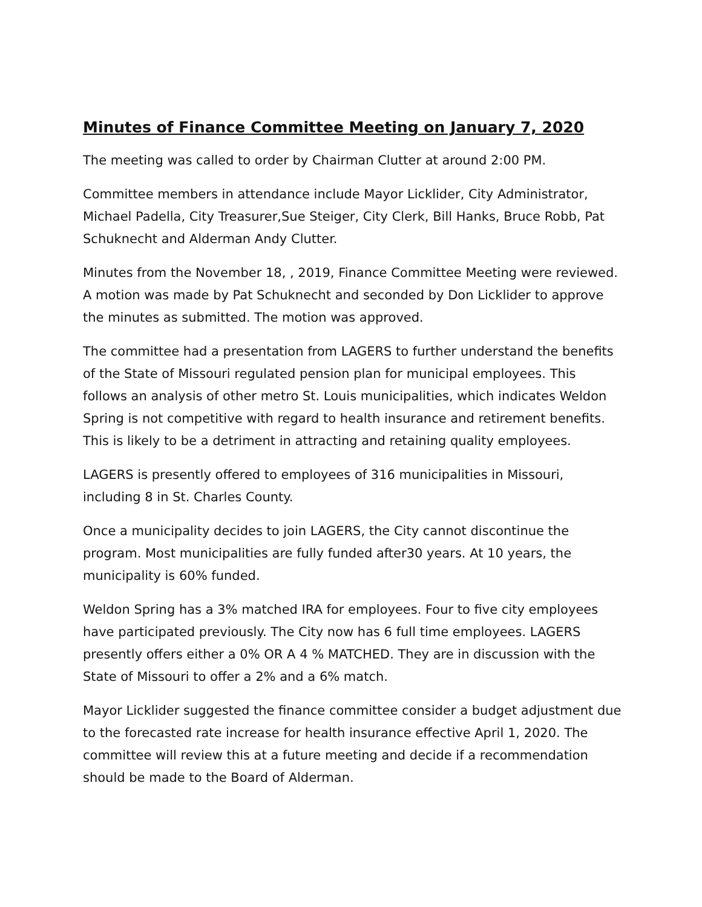Minutes of Finance Committee Meeting on January 7, 2020
The meeting was called to order by Chairman Clutter at around 2:00 PM.
Committee members in attendance include Mayor Licklider, City Administrator, Michael Padella, City Treasurer,Sue Steiger, City Clerk, Bill Hanks, Bruce Robb, Pat Schuknecht and Alderman Andy Clutter.
Minutes from the November 18, , 2019, Finance Committee Meeting were reviewed. A motion was made by Pat Schuknecht and seconded by Don Licklider to approve the minutes as submitted. The motion was approved.
The committee had a presentation from LAGERS to further understand the benefits of the State of Missouri regulated pension plan for municipal employees. This follows an analysis of other metro St. Louis municipalities, which indicates Weldon Spring is not competitive with regard to health insurance and retirement benefits. This is likely to be a detriment in attracting and retaining quality employees.
LAGERS is presently offered to employees of 316 municipalities in Missouri, including 8 in St. Charles County.
Once a municipality decides to join LAGERS, the City cannot discontinue the program. Most municipalities are fully funded after30 years. At 10 years, the municipality is 60% funded.
Weldon Spring has a 3% matched IRA for employees. Four to five city employees have participated previously. The City now has 6 full time employees. LAGERS presently offers either a 0% OR A 4 % MATCHED. They are in discussion with the State of Missouri to offer a 2% and a 6% match.
Mayor Licklider suggested the finance committee consider a budget adjustment due to the forecasted rate increase for health insurance effective April 1, 2020. The committee will review this at a future meeting and decide if a recommendation should be made to the Board of Alderman.